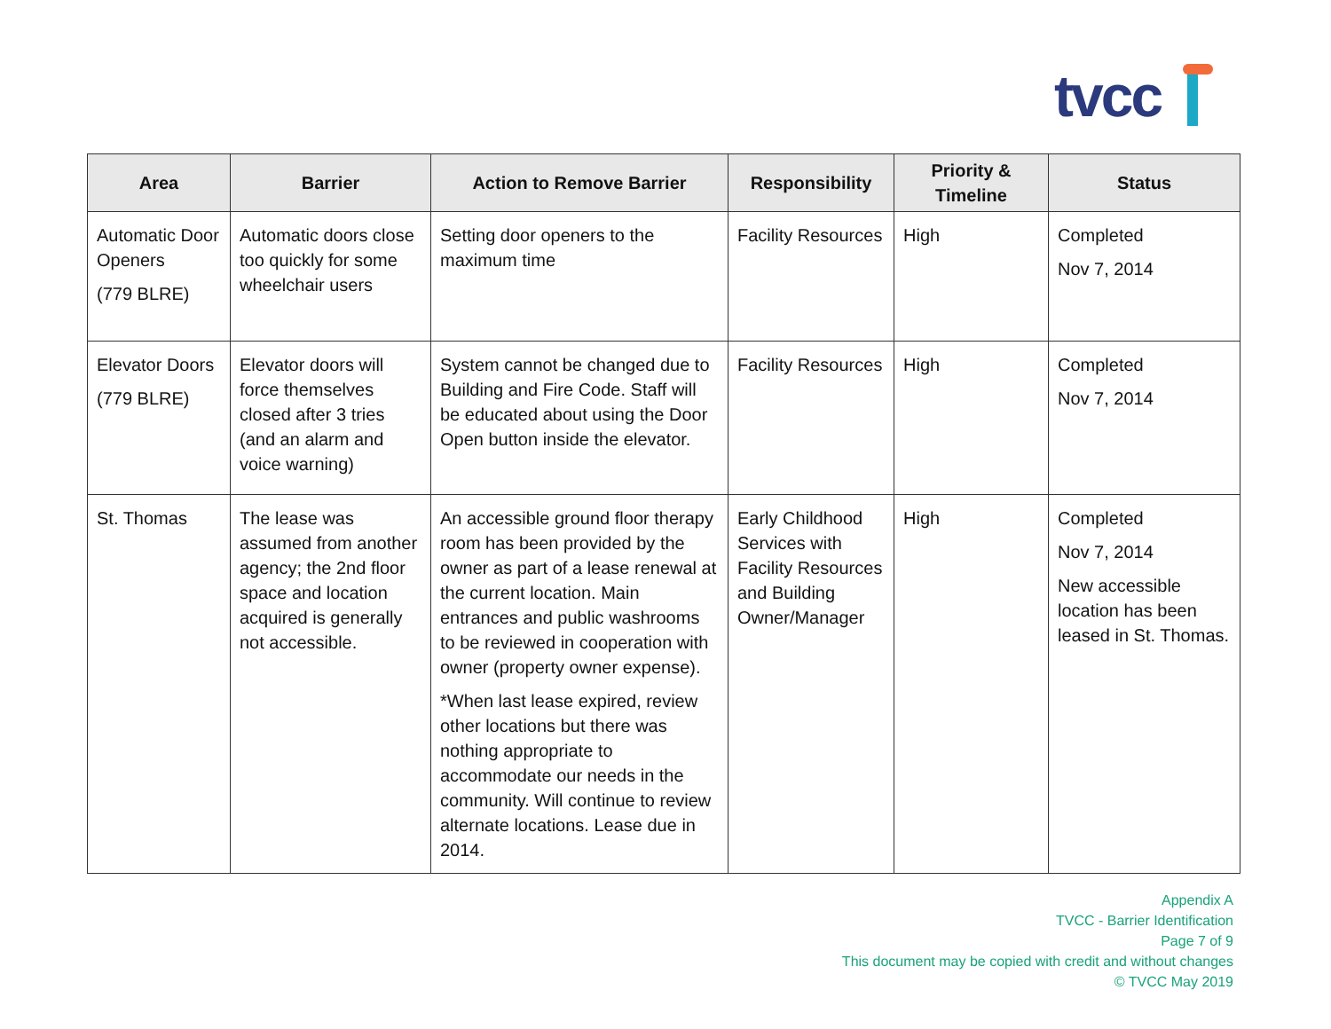tvcc
| Area | Barrier | Action to Remove Barrier | Responsibility | Priority & Timeline | Status |
| --- | --- | --- | --- | --- | --- |
| Automatic Door Openers (779 BLRE) | Automatic doors close too quickly for some wheelchair users | Setting door openers to the maximum time | Facility Resources | High | Completed Nov 7, 2014 |
| Elevator Doors (779 BLRE) | Elevator doors will force themselves closed after 3 tries (and an alarm and voice warning) | System cannot be changed due to Building and Fire Code. Staff will be educated about using the Door Open button inside the elevator. | Facility Resources | High | Completed Nov 7, 2014 |
| St. Thomas | The lease was assumed from another agency; the 2nd floor space and location acquired is generally not accessible. | An accessible ground floor therapy room has been provided by the owner as part of a lease renewal at the current location. Main entrances and public washrooms to be reviewed in cooperation with owner (property owner expense). *When last lease expired, review other locations but there was nothing appropriate to accommodate our needs in the community. Will continue to review alternate locations. Lease due in 2014. | Early Childhood Services with Facility Resources and Building Owner/Manager | High | Completed Nov 7, 2014 New accessible location has been leased in St. Thomas. |
Appendix A
TVCC - Barrier Identification
Page 7 of 9
This document may be copied with credit and without changes
© TVCC May 2019